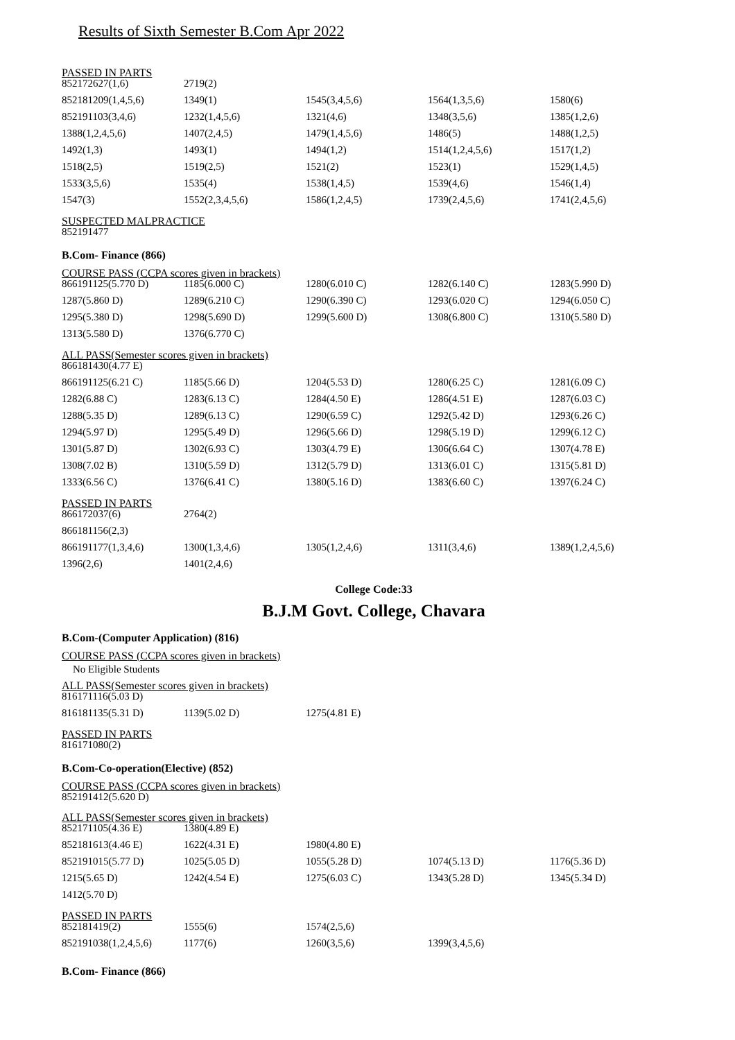Results of Sixth Semester B.Com Apr 2022
PASSED IN PARTS
| 852172627(1,6) | 2719(2) | | | |
| 852181209(1,4,5,6) | 1349(1) | 1545(3,4,5,6) | 1564(1,3,5,6) | 1580(6) |
| 852191103(3,4,6) | 1232(1,4,5,6) | 1321(4,6) | 1348(3,5,6) | 1385(1,2,6) |
| 1388(1,2,4,5,6) | 1407(2,4,5) | 1479(1,4,5,6) | 1486(5) | 1488(1,2,5) |
| 1492(1,3) | 1493(1) | 1494(1,2) | 1514(1,2,4,5,6) | 1517(1,2) |
| 1518(2,5) | 1519(2,5) | 1521(2) | 1523(1) | 1529(1,4,5) |
| 1533(3,5,6) | 1535(4) | 1538(1,4,5) | 1539(4,6) | 1546(1,4) |
| 1547(3) | 1552(2,3,4,5,6) | 1586(1,2,4,5) | 1739(2,4,5,6) | 1741(2,4,5,6) |
SUSPECTED MALPRACTICE
852191477
B.Com- Finance (866)
COURSE PASS (CCPA scores given in brackets)
| 866191125(5.770 D) | 1185(6.000 C) | 1280(6.010 C) | 1282(6.140 C) | 1283(5.990 D) |
| 1287(5.860 D) | 1289(6.210 C) | 1290(6.390 C) | 1293(6.020 C) | 1294(6.050 C) |
| 1295(5.380 D) | 1298(5.690 D) | 1299(5.600 D) | 1308(6.800 C) | 1310(5.580 D) |
| 1313(5.580 D) | 1376(6.770 C) | | | |
ALL PASS(Semester scores given in brackets)
| 866181430(4.77 E) | | | | |
| 866191125(6.21 C) | 1185(5.66 D) | 1204(5.53 D) | 1280(6.25 C) | 1281(6.09 C) |
| 1282(6.88 C) | 1283(6.13 C) | 1284(4.50 E) | 1286(4.51 E) | 1287(6.03 C) |
| 1288(5.35 D) | 1289(6.13 C) | 1290(6.59 C) | 1292(5.42 D) | 1293(6.26 C) |
| 1294(5.97 D) | 1295(5.49 D) | 1296(5.66 D) | 1298(5.19 D) | 1299(6.12 C) |
| 1301(5.87 D) | 1302(6.93 C) | 1303(4.79 E) | 1306(6.64 C) | 1307(4.78 E) |
| 1308(7.02 B) | 1310(5.59 D) | 1312(5.79 D) | 1313(6.01 C) | 1315(5.81 D) |
| 1333(6.56 C) | 1376(6.41 C) | 1380(5.16 D) | 1383(6.60 C) | 1397(6.24 C) |
PASSED IN PARTS
| 866172037(6) | 2764(2) | | | |
| 866181156(2,3) | | | | |
| 866191177(1,3,4,6) | 1300(1,3,4,6) | 1305(1,2,4,6) | 1311(3,4,6) | 1389(1,2,4,5,6) |
| 1396(2,6) | 1401(2,4,6) | | | |
College Code:33
B.J.M Govt. College, Chavara
B.Com-(Computer Application) (816)
COURSE PASS (CCPA scores given in brackets)
No Eligible Students
ALL PASS(Semester scores given in brackets)
| 816171116(5.03 D) | | | | |
| 816181135(5.31 D) | 1139(5.02 D) | 1275(4.81 E) | | |
PASSED IN PARTS
816171080(2)
B.Com-Co-operation(Elective) (852)
COURSE PASS (CCPA scores given in brackets)
852191412(5.620 D)
ALL PASS(Semester scores given in brackets)
| 852171105(4.36 E) | 1380(4.89 E) | | | |
| 852181613(4.46 E) | 1622(4.31 E) | 1980(4.80 E) | | |
| 852191015(5.77 D) | 1025(5.05 D) | 1055(5.28 D) | 1074(5.13 D) | 1176(5.36 D) |
| 1215(5.65 D) | 1242(4.54 E) | 1275(6.03 C) | 1343(5.28 D) | 1345(5.34 D) |
| 1412(5.70 D) | | | | |
PASSED IN PARTS
| 852181419(2) | 1555(6) | 1574(2,5,6) | | |
| 852191038(1,2,4,5,6) | 1177(6) | 1260(3,5,6) | 1399(3,4,5,6) | |
B.Com- Finance (866)